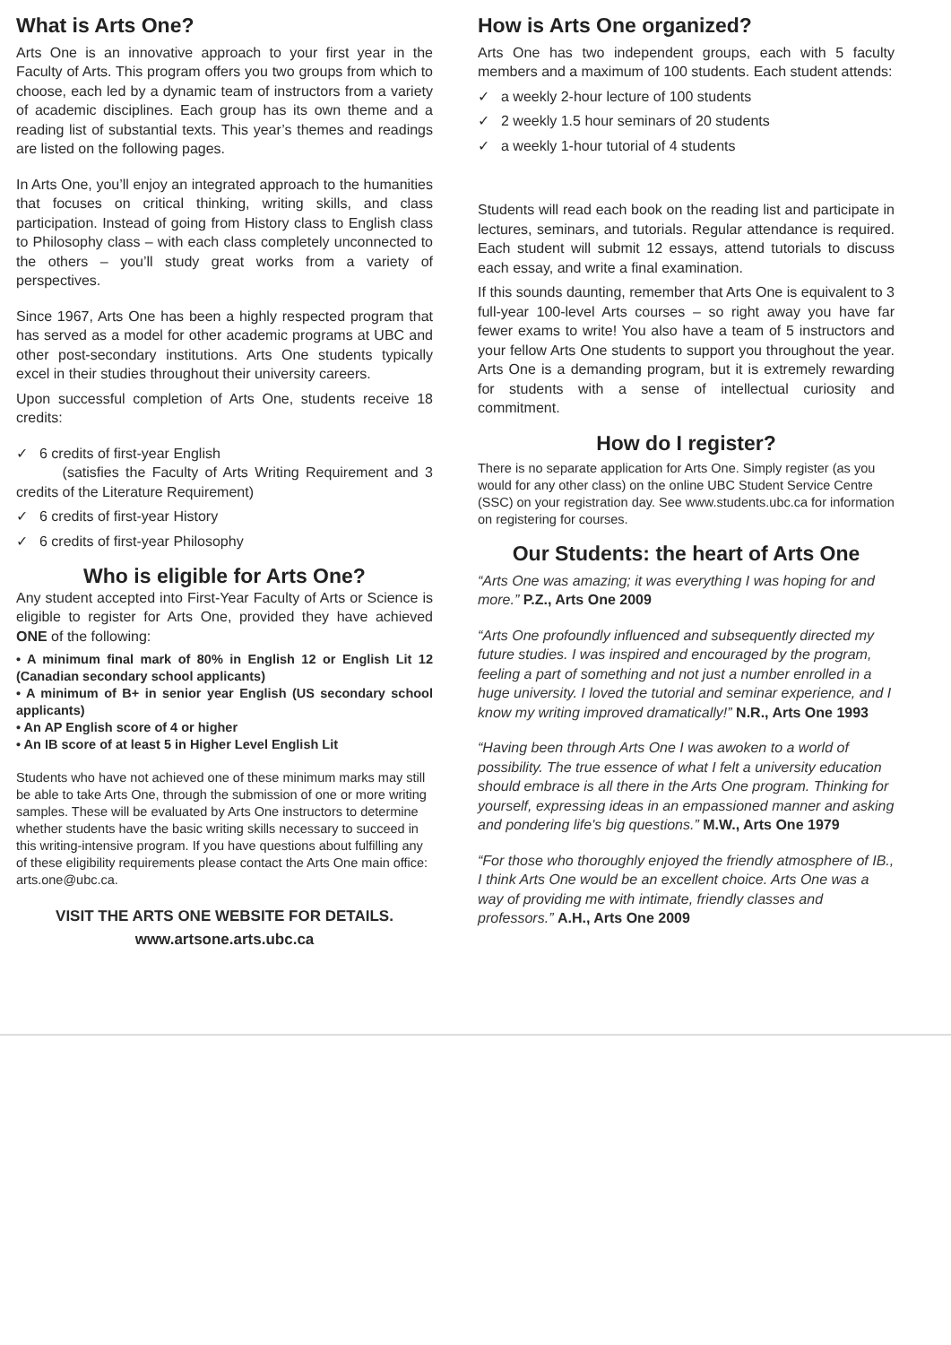What is Arts One?
Arts One is an innovative approach to your first year in the Faculty of Arts. This program offers you two groups from which to choose, each led by a dynamic team of instructors from a variety of academic disciplines. Each group has its own theme and a reading list of substantial texts. This year’s themes and readings are listed on the following pages.
In Arts One, you’ll enjoy an integrated approach to the humanities that focuses on critical thinking, writing skills, and class participation. Instead of going from History class to English class to Philosophy class – with each class completely unconnected to the others – you’ll study great works from a variety of perspectives.
Since 1967, Arts One has been a highly respected program that has served as a model for other academic programs at UBC and other post-secondary institutions. Arts One students typically excel in their studies throughout their university careers.
Upon successful completion of Arts One, students receive 18 credits:
✓ 6 credits of first-year English
(satisfies the Faculty of Arts Writing Requirement and 3 credits of the Literature Requirement)
✓ 6 credits of first-year History
✓ 6 credits of first-year Philosophy
Who is eligible for Arts One?
Any student accepted into First-Year Faculty of Arts or Science is eligible to register for Arts One, provided they have achieved ONE of the following:
• A minimum final mark of 80% in English 12 or English Lit 12 (Canadian secondary school applicants)
• A minimum of B+ in senior year English (US secondary school applicants)
• An AP English score of 4 or higher
• An IB score of at least 5 in Higher Level English Lit
Students who have not achieved one of these minimum marks may still be able to take Arts One, through the submission of one or more writing samples. These will be evaluated by Arts One instructors to determine whether students have the basic writing skills necessary to succeed in this writing-intensive program. If you have questions about fulfilling any of these eligibility requirements please contact the Arts One main office: arts.one@ubc.ca.
VISIT THE ARTS ONE WEBSITE FOR DETAILS.
www.artsone.arts.ubc.ca
How is Arts One organized?
Arts One has two independent groups, each with 5 faculty members and a maximum of 100 students. Each student attends:
✓ a weekly 2-hour lecture of 100 students
✓ 2 weekly 1.5 hour seminars of 20 students
✓ a weekly 1-hour tutorial of 4 students
Students will read each book on the reading list and participate in lectures, seminars, and tutorials. Regular attendance is required. Each student will submit 12 essays, attend tutorials to discuss each essay, and write a final examination.
If this sounds daunting, remember that Arts One is equivalent to 3 full-year 100-level Arts courses – so right away you have far fewer exams to write! You also have a team of 5 instructors and your fellow Arts One students to support you throughout the year. Arts One is a demanding program, but it is extremely rewarding for students with a sense of intellectual curiosity and commitment.
How do I register?
There is no separate application for Arts One. Simply register (as you would for any other class) on the online UBC Student Service Centre (SSC) on your registration day. See www.students.ubc.ca for information on registering for courses.
Our Students: the heart of Arts One
“Arts One was amazing; it was everything I was hoping for and more.” P.Z., Arts One 2009
“Arts One profoundly influenced and subsequently directed my future studies. I was inspired and encouraged by the program, feeling a part of something and not just a number enrolled in a huge university. I loved the tutorial and seminar experience, and I know my writing improved dramatically!” N.R., Arts One 1993
“Having been through Arts One I was awoken to a world of possibility. The true essence of what I felt a university education should embrace is all there in the Arts One program. Thinking for yourself, expressing ideas in an empassioned manner and asking and pondering life's big questions.” M.W., Arts One 1979
“For those who thoroughly enjoyed the friendly atmosphere of IB., I think Arts One would be an excellent choice. Arts One was a way of providing me with intimate, friendly classes and professors.” A.H., Arts One 2009